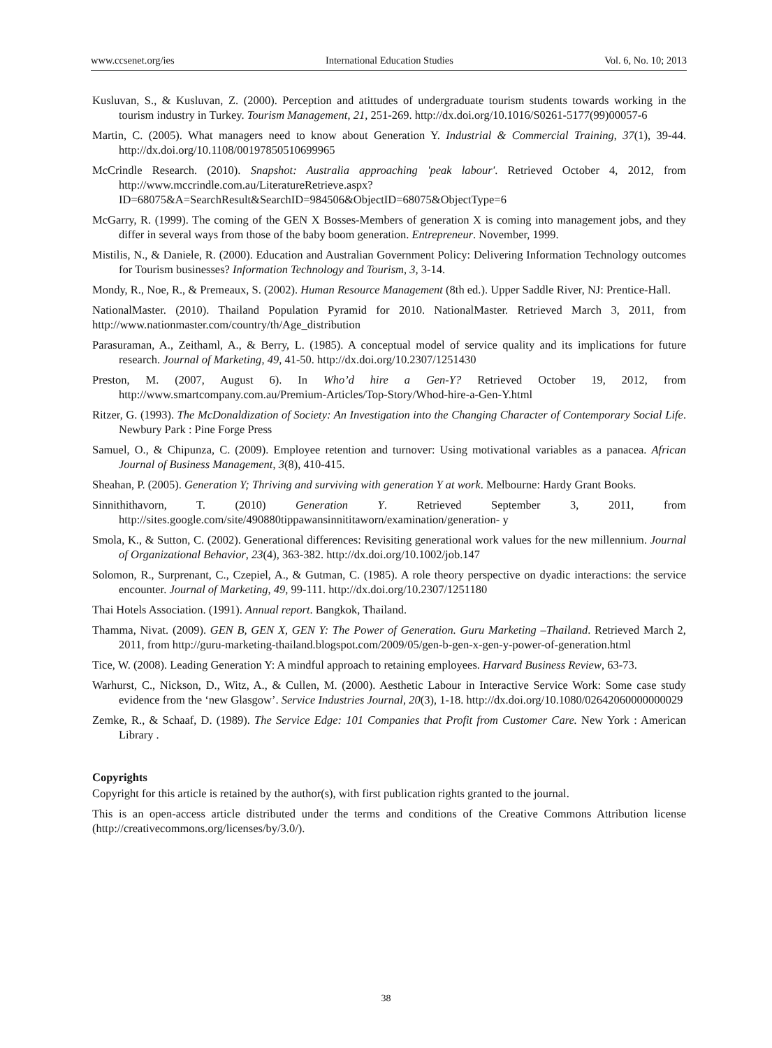www.ccsenet.org/ies International Education Studies Vol. 6, No. 10; 2013
Kusluvan, S., & Kusluvan, Z. (2000). Perception and atittudes of undergraduate tourism students towards working in the tourism industry in Turkey. Tourism Management, 21, 251-269. http://dx.doi.org/10.1016/S0261-5177(99)00057-6
Martin, C. (2005). What managers need to know about Generation Y. Industrial & Commercial Training, 37(1), 39-44. http://dx.doi.org/10.1108/00197850510699965
McCrindle Research. (2010). Snapshot: Australia approaching 'peak labour'. Retrieved October 4, 2012, from http://www.mccrindle.com.au/LiteratureRetrieve.aspx?ID=68075&A=SearchResult&SearchID=984506&ObjectID=68075&ObjectType=6
McGarry, R. (1999). The coming of the GEN X Bosses-Members of generation X is coming into management jobs, and they differ in several ways from those of the baby boom generation. Entrepreneur. November, 1999.
Mistilis, N., & Daniele, R. (2000). Education and Australian Government Policy: Delivering Information Technology outcomes for Tourism businesses? Information Technology and Tourism, 3, 3-14.
Mondy, R., Noe, R., & Premeaux, S. (2002). Human Resource Management (8th ed.). Upper Saddle River, NJ: Prentice-Hall.
NationalMaster. (2010). Thailand Population Pyramid for 2010. NationalMaster. Retrieved March 3, 2011, from http://www.nationmaster.com/country/th/Age_distribution
Parasuraman, A., Zeithaml, A., & Berry, L. (1985). A conceptual model of service quality and its implications for future research. Journal of Marketing, 49, 41-50. http://dx.doi.org/10.2307/1251430
Preston, M. (2007, August 6). In Who’d hire a Gen-Y? Retrieved October 19, 2012, from http://www.smartcompany.com.au/Premium-Articles/Top-Story/Whod-hire-a-Gen-Y.html
Ritzer, G. (1993). The McDonaldization of Society: An Investigation into the Changing Character of Contemporary Social Life. Newbury Park : Pine Forge Press
Samuel, O., & Chipunza, C. (2009). Employee retention and turnover: Using motivational variables as a panacea. African Journal of Business Management, 3(8), 410-415.
Sheahan, P. (2005). Generation Y; Thriving and surviving with generation Y at work. Melbourne: Hardy Grant Books.
Sinnithithavorn, T. (2010) Generation Y. Retrieved September 3, 2011, from http://sites.google.com/site/490880tippawansinnititaworn/examination/generation- y
Smola, K., & Sutton, C. (2002). Generational differences: Revisiting generational work values for the new millennium. Journal of Organizational Behavior, 23(4), 363-382. http://dx.doi.org/10.1002/job.147
Solomon, R., Surprenant, C., Czepiel, A., & Gutman, C. (1985). A role theory perspective on dyadic interactions: the service encounter. Journal of Marketing, 49, 99-111. http://dx.doi.org/10.2307/1251180
Thai Hotels Association. (1991). Annual report. Bangkok, Thailand.
Thamma, Nivat. (2009). GEN B, GEN X, GEN Y: The Power of Generation. Guru Marketing –Thailand. Retrieved March 2, 2011, from http://guru-marketing-thailand.blogspot.com/2009/05/gen-b-gen-x-gen-y-power-of-generation.html
Tice, W. (2008). Leading Generation Y: A mindful approach to retaining employees. Harvard Business Review, 63-73.
Warhurst, C., Nickson, D., Witz, A., & Cullen, M. (2000). Aesthetic Labour in Interactive Service Work: Some case study evidence from the ‘new Glasgow’. Service Industries Journal, 20(3), 1-18. http://dx.doi.org/10.1080/02642060000000029
Zemke, R., & Schaaf, D. (1989). The Service Edge: 101 Companies that Profit from Customer Care. New York : American Library .
Copyrights
Copyright for this article is retained by the author(s), with first publication rights granted to the journal.
This is an open-access article distributed under the terms and conditions of the Creative Commons Attribution license (http://creativecommons.org/licenses/by/3.0/).
38